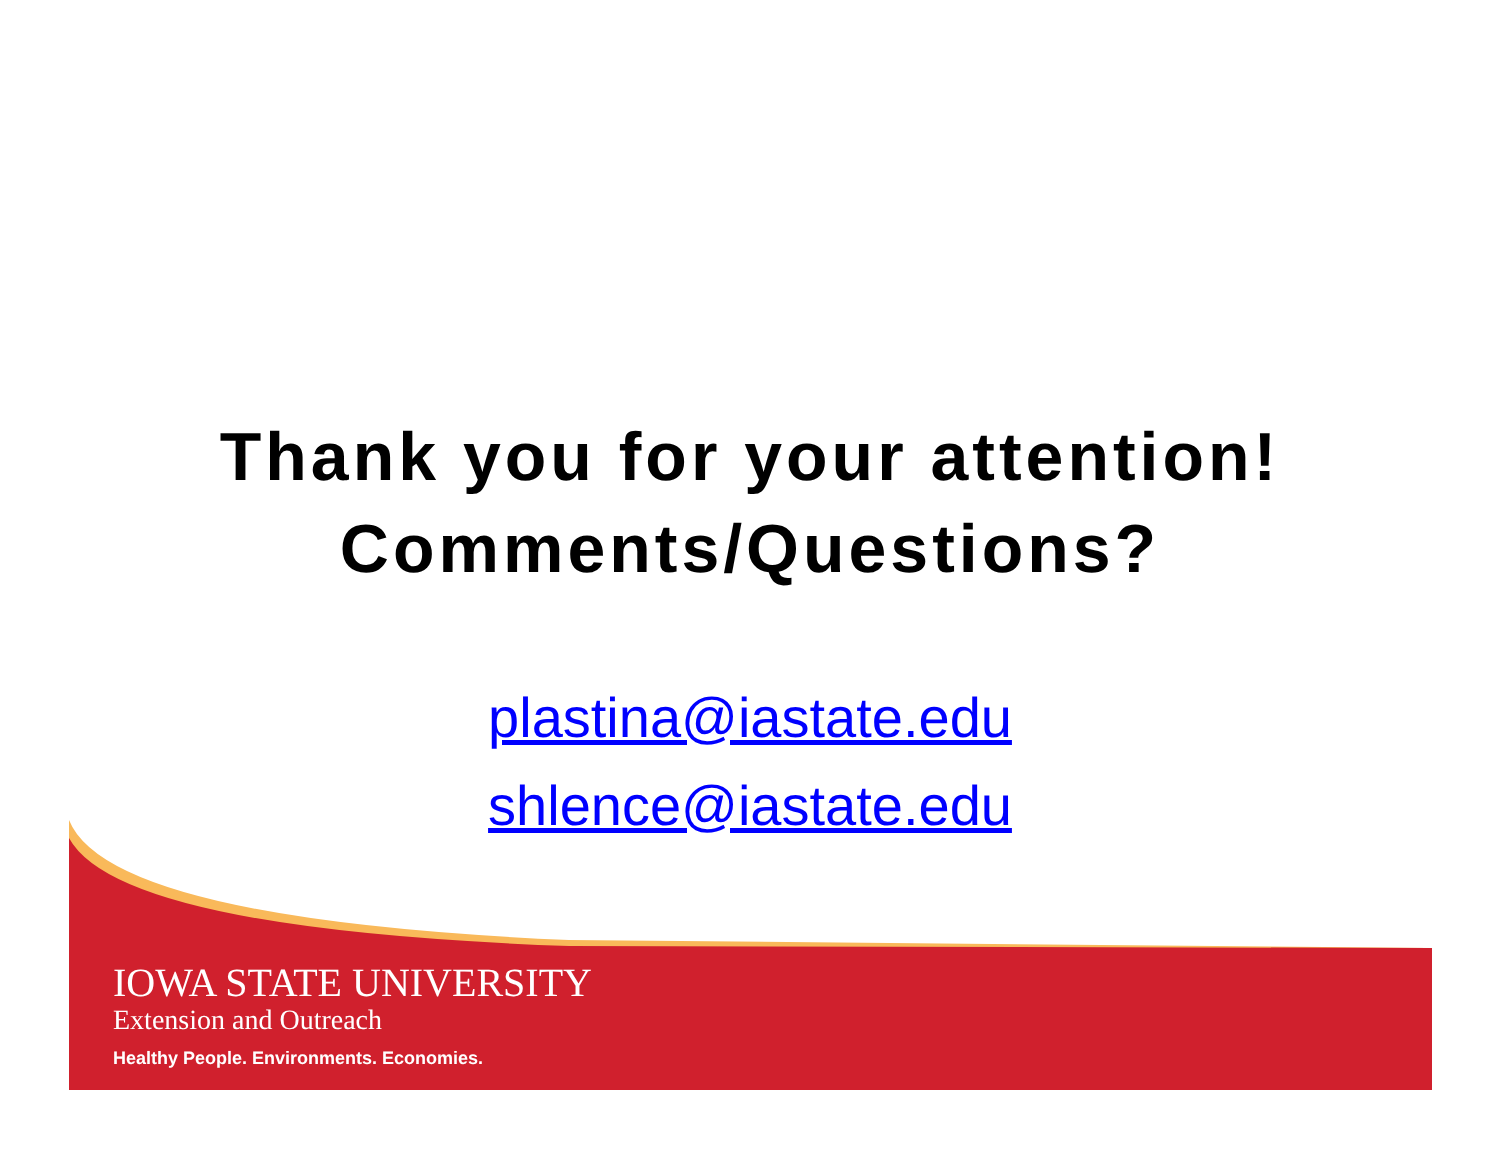Thank you for your attention!
Comments/Questions?
plastina@iastate.edu
shlence@iastate.edu
IOWA STATE UNIVERSITY
Extension and Outreach
Healthy People. Environments. Economies.